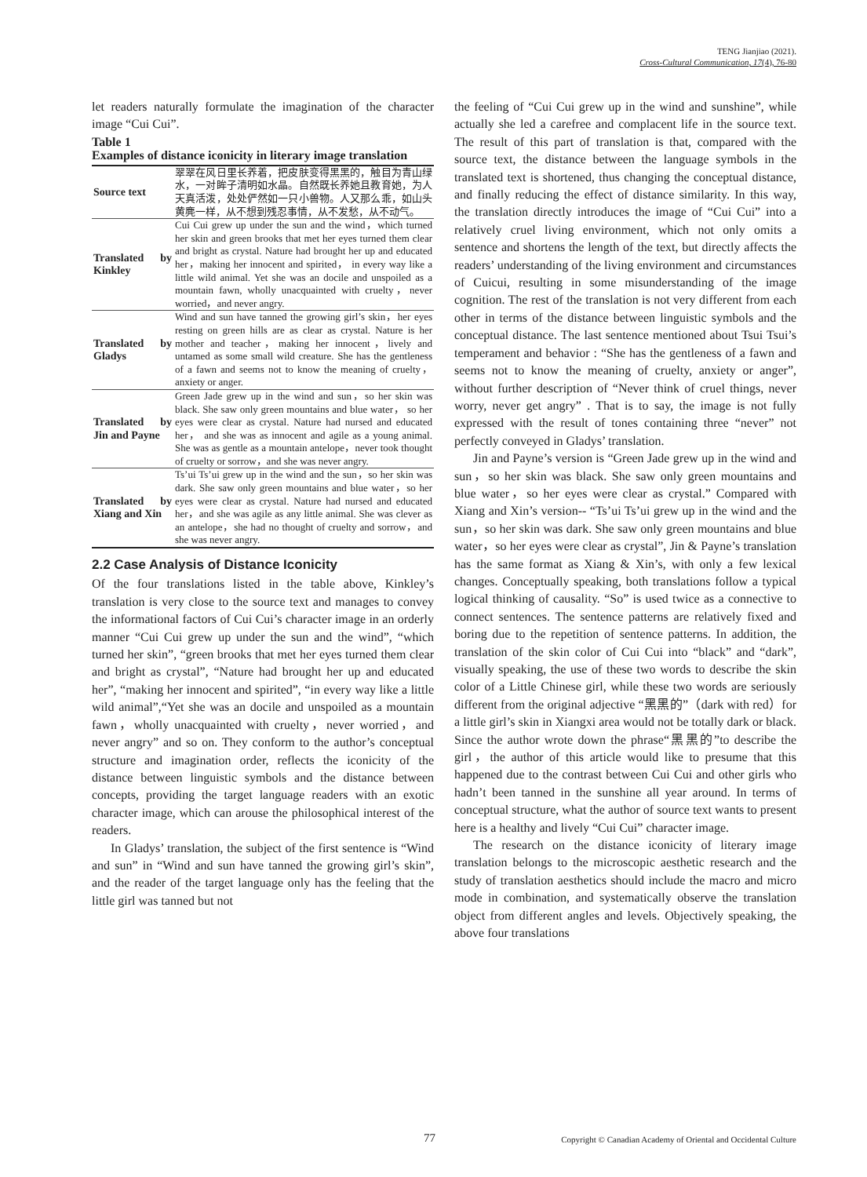TENG Jianjiao (2021).
Cross-Cultural Communication, 17(4), 76-80
let readers naturally formulate the imagination of the character image “Cui Cui”.
Table 1
Examples of distance iconicity in literary image translation
| Source text | 翠翠在风日里长养着，把皮肤变得黑黑的，触目为青山绿水，一对眸子清明如水晶。自然既长养她且教育她，为人天真活泼，处处俨然如一只小兽物。人又那么乖，如山头黄麂一样，从不想到残忍事情，从不发愁，从不动气。 |
| Translated by Kinkley | Cui Cui grew up under the sun and the wind，which turned her skin and green brooks that met her eyes turned them clear and bright as crystal. Nature had brought her up and educated her，making her innocent and spirited， in every way like a little wild animal. Yet she was an docile and unspoiled as a mountain fawn, wholly unacquainted with cruelty，never worried，and never angry. |
| Translated by Gladys | Wind and sun have tanned the growing girl’s skin，her eyes resting on green hills are as clear as crystal. Nature is her mother and teacher，making her innocent，lively and untamed as some small wild creature. She has the gentleness of a fawn and seems not to know the meaning of cruelty，anxiety or anger. |
| Translated by Jin and Payne | Green Jade grew up in the wind and sun，so her skin was black. She saw only green mountains and blue water， so her eyes were clear as crystal. Nature had nursed and educated her， and she was as innocent and agile as a young animal. She was as gentle as a mountain antelope，never took thought of cruelty or sorrow，and she was never angry. |
| Translated by Xiang and Xin | Ts’ui Ts’ui grew up in the wind and the sun，so her skin was dark. She saw only green mountains and blue water，so her eyes were clear as crystal. Nature had nursed and educated her，and she was agile as any little animal. She was clever as an antelope，she had no thought of cruelty and sorrow，and she was never angry. |
2.2 Case Analysis of Distance Iconicity
Of the four translations listed in the table above, Kinkley’s translation is very close to the source text and manages to convey the informational factors of Cui Cui’s character image in an orderly manner “Cui Cui grew up under the sun and the wind”, “which turned her skin”, “green brooks that met her eyes turned them clear and bright as crystal”, “Nature had brought her up and educated her”, “making her innocent and spirited”, “in every way like a little wild animal”,“Yet she was an docile and unspoiled as a mountain fawn，wholly unacquainted with cruelty，never worried，and never angry” and so on. They conform to the author’s conceptual structure and imagination order, reflects the iconicity of the distance between linguistic symbols and the distance between concepts, providing the target language readers with an exotic character image, which can arouse the philosophical interest of the readers.
In Gladys’ translation, the subject of the first sentence is “Wind and sun” in “Wind and sun have tanned the growing girl’s skin”, and the reader of the target language only has the feeling that the little girl was tanned but not
the feeling of “Cui Cui grew up in the wind and sunshine”, while actually she led a carefree and complacent life in the source text. The result of this part of translation is that, compared with the source text, the distance between the language symbols in the translated text is shortened, thus changing the conceptual distance, and finally reducing the effect of distance similarity. In this way, the translation directly introduces the image of “Cui Cui” into a relatively cruel living environment, which not only omits a sentence and shortens the length of the text, but directly affects the readers’ understanding of the living environment and circumstances of Cuicui, resulting in some misunderstanding of the image cognition. The rest of the translation is not very different from each other in terms of the distance between linguistic symbols and the conceptual distance. The last sentence mentioned about Tsui Tsui’s temperament and behavior : “She has the gentleness of a fawn and seems not to know the meaning of cruelty, anxiety or anger”, without further description of “Never think of cruel things, never worry, never get angry” . That is to say, the image is not fully expressed with the result of tones containing three “never” not perfectly conveyed in Gladys’ translation.
Jin and Payne’s version is “Green Jade grew up in the wind and sun，so her skin was black. She saw only green mountains and blue water，so her eyes were clear as crystal.” Compared with Xiang and Xin’s version-- “Ts’ui Ts’ui grew up in the wind and the sun，so her skin was dark. She saw only green mountains and blue water，so her eyes were clear as crystal”, Jin & Payne’s translation has the same format as Xiang & Xin’s, with only a few lexical changes. Conceptually speaking, both translations follow a typical logical thinking of causality. “So” is used twice as a connective to connect sentences. The sentence patterns are relatively fixed and boring due to the repetition of sentence patterns. In addition, the translation of the skin color of Cui Cui into “black” and “dark”, visually speaking, the use of these two words to describe the skin color of a Little Chinese girl, while these two words are seriously different from the original adjective “黑黑的”（dark with red）for a little girl’s skin in Xiangxi area would not be totally dark or black. Since the author wrote down the phrase“黑黑的”to describe the girl，the author of this article would like to presume that this happened due to the contrast between Cui Cui and other girls who hadn’t been tanned in the sunshine all year around. In terms of conceptual structure, what the author of source text wants to present here is a healthy and lively “Cui Cui” character image.
The research on the distance iconicity of literary image translation belongs to the microscopic aesthetic research and the study of translation aesthetics should include the macro and micro mode in combination, and systematically observe the translation object from different angles and levels. Objectively speaking, the above four translations
77 Copyright © Canadian Academy of Oriental and Occidental Culture